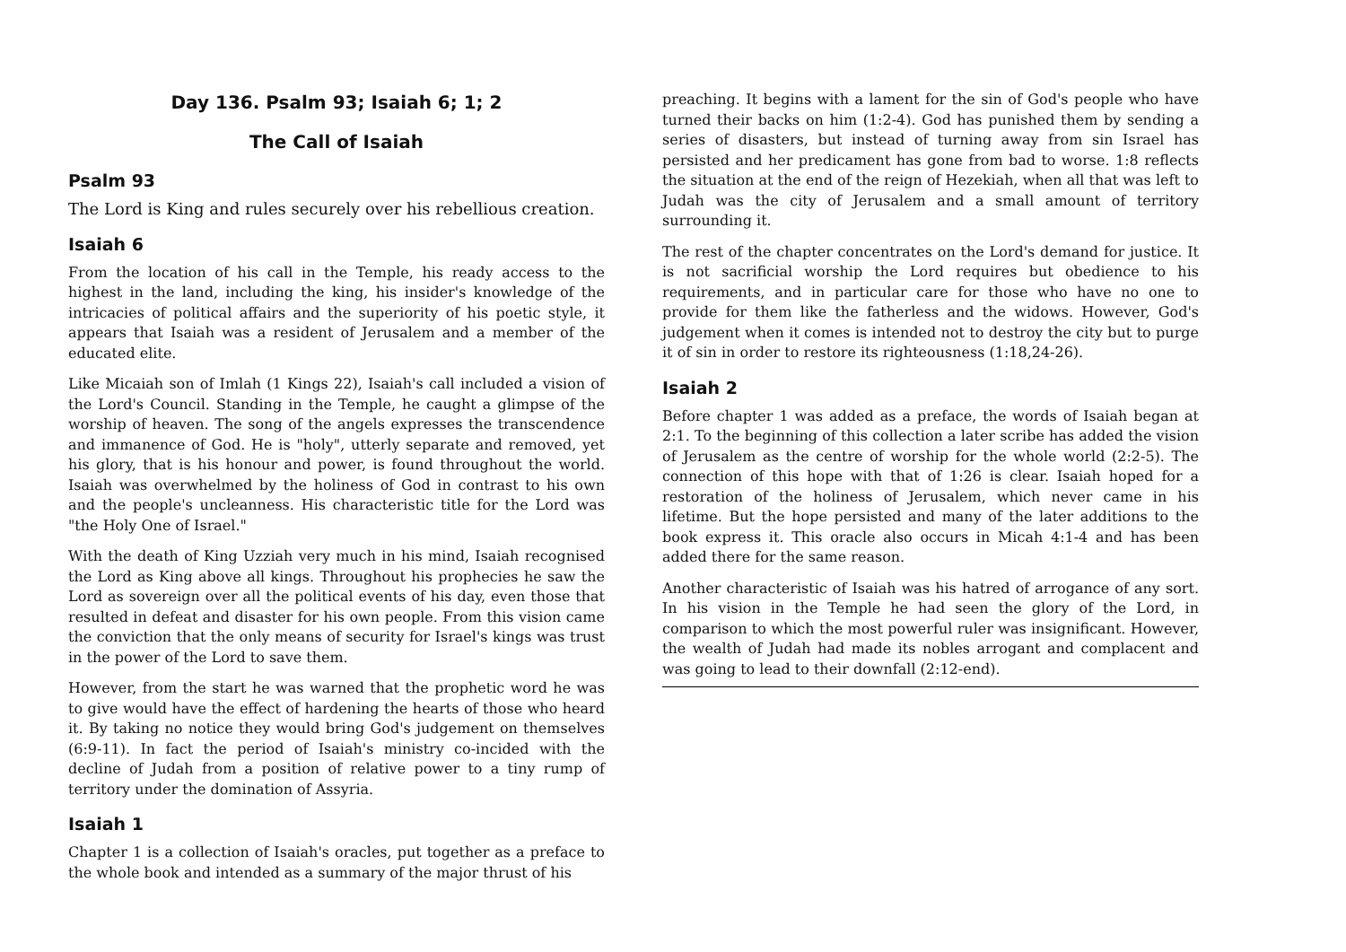Day 136. Psalm 93; Isaiah 6; 1; 2
The Call of Isaiah
Psalm 93
The Lord is King and rules securely over his rebellious creation.
Isaiah 6
From the location of his call in the Temple, his ready access to the highest in the land, including the king, his insider's knowledge of the intricacies of political affairs and the superiority of his poetic style, it appears that Isaiah was a resident of Jerusalem and a member of the educated elite.
Like Micaiah son of Imlah (1 Kings 22), Isaiah's call included a vision of the Lord's Council. Standing in the Temple, he caught a glimpse of the worship of heaven. The song of the angels expresses the transcendence and immanence of God. He is "holy", utterly separate and removed, yet his glory, that is his honour and power, is found throughout the world. Isaiah was overwhelmed by the holiness of God in contrast to his own and the people's uncleanness. His characteristic title for the Lord was "the Holy One of Israel."
With the death of King Uzziah very much in his mind, Isaiah recognised the Lord as King above all kings. Throughout his prophecies he saw the Lord as sovereign over all the political events of his day, even those that resulted in defeat and disaster for his own people. From this vision came the conviction that the only means of security for Israel's kings was trust in the power of the Lord to save them.
However, from the start he was warned that the prophetic word he was to give would have the effect of hardening the hearts of those who heard it. By taking no notice they would bring God's judgement on themselves (6:9-11). In fact the period of Isaiah's ministry co-incided with the decline of Judah from a position of relative power to a tiny rump of territory under the domination of Assyria.
Isaiah 1
Chapter 1 is a collection of Isaiah's oracles, put together as a preface to the whole book and intended as a summary of the major thrust of his
preaching. It begins with a lament for the sin of God's people who have turned their backs on him (1:2-4). God has punished them by sending a series of disasters, but instead of turning away from sin Israel has persisted and her predicament has gone from bad to worse. 1:8 reflects the situation at the end of the reign of Hezekiah, when all that was left to Judah was the city of Jerusalem and a small amount of territory surrounding it.
The rest of the chapter concentrates on the Lord's demand for justice. It is not sacrificial worship the Lord requires but obedience to his requirements, and in particular care for those who have no one to provide for them like the fatherless and the widows. However, God's judgement when it comes is intended not to destroy the city but to purge it of sin in order to restore its righteousness (1:18,24-26).
Isaiah 2
Before chapter 1 was added as a preface, the words of Isaiah began at 2:1. To the beginning of this collection a later scribe has added the vision of Jerusalem as the centre of worship for the whole world (2:2-5). The connection of this hope with that of 1:26 is clear. Isaiah hoped for a restoration of the holiness of Jerusalem, which never came in his lifetime. But the hope persisted and many of the later additions to the book express it. This oracle also occurs in Micah 4:1-4 and has been added there for the same reason.
Another characteristic of Isaiah was his hatred of arrogance of any sort. In his vision in the Temple he had seen the glory of the Lord, in comparison to which the most powerful ruler was insignificant. However, the wealth of Judah had made its nobles arrogant and complacent and was going to lead to their downfall (2:12-end).